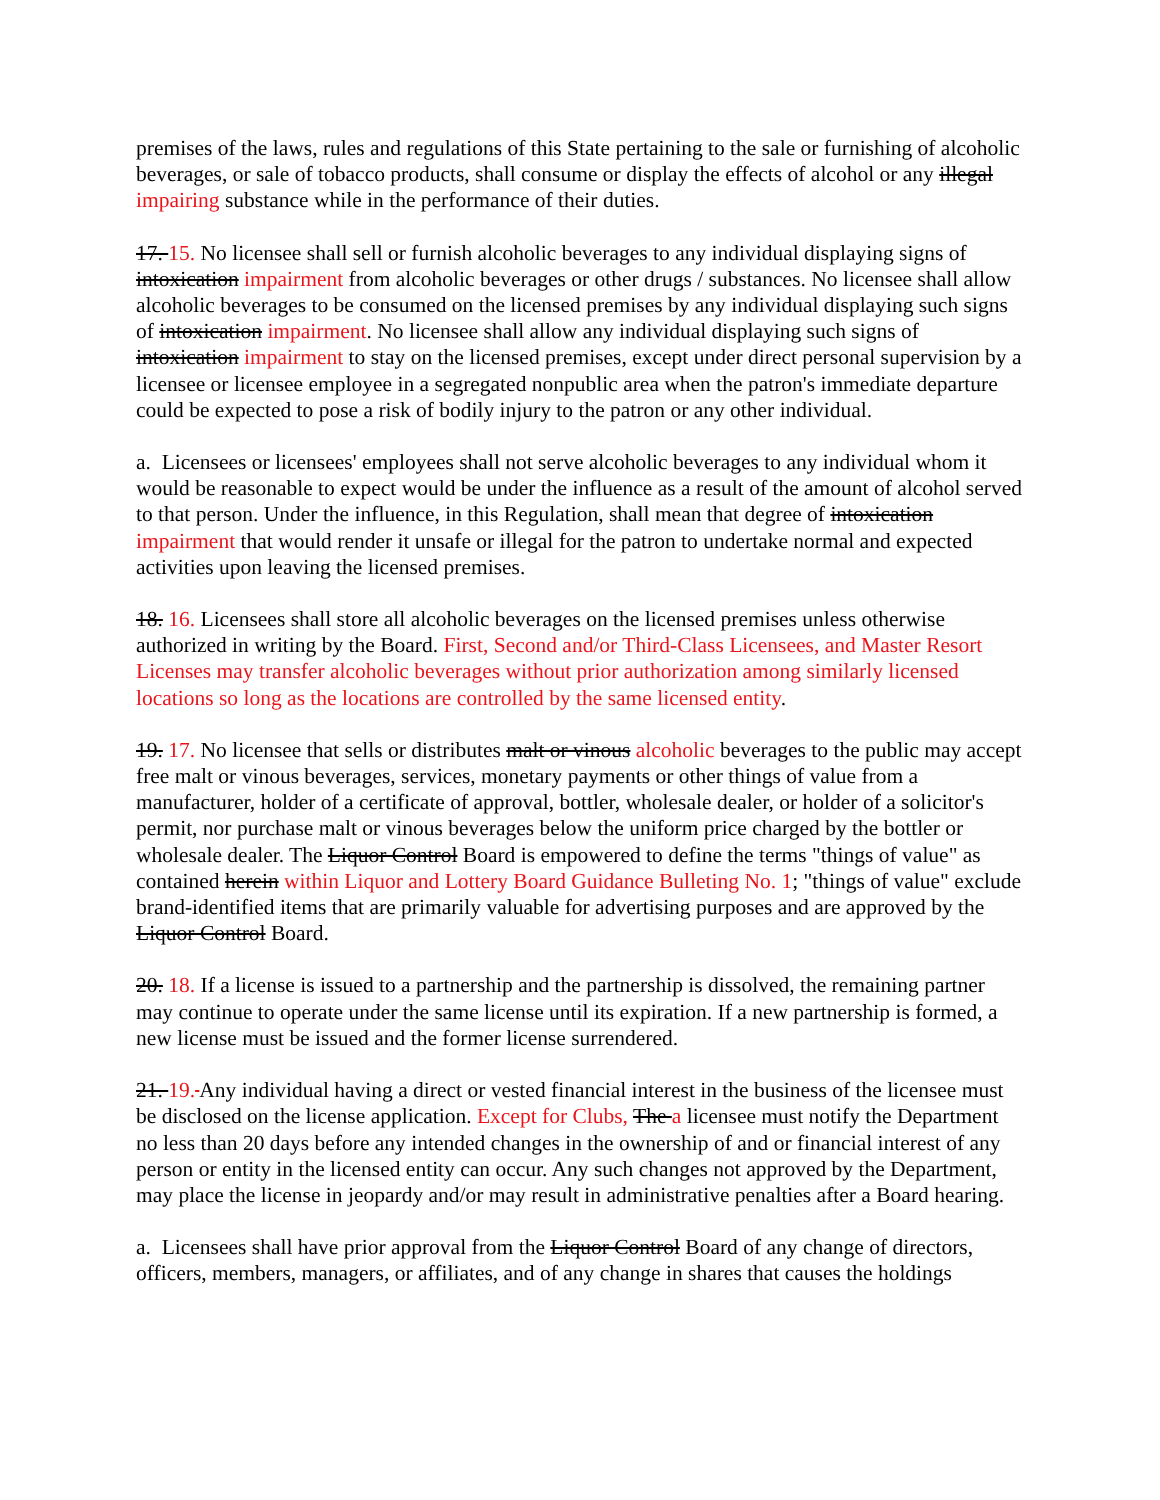premises of the laws, rules and regulations of this State pertaining to the sale or furnishing of alcoholic beverages, or sale of tobacco products, shall consume or display the effects of alcohol or any illegal impairing substance while in the performance of their duties.
17. 15. No licensee shall sell or furnish alcoholic beverages to any individual displaying signs of intoxication impairment from alcoholic beverages or other drugs / substances. No licensee shall allow alcoholic beverages to be consumed on the licensed premises by any individual displaying such signs of intoxication impairment. No licensee shall allow any individual displaying such signs of intoxication impairment to stay on the licensed premises, except under direct personal supervision by a licensee or licensee employee in a segregated nonpublic area when the patron's immediate departure could be expected to pose a risk of bodily injury to the patron or any other individual.
a. Licensees or licensees' employees shall not serve alcoholic beverages to any individual whom it would be reasonable to expect would be under the influence as a result of the amount of alcohol served to that person. Under the influence, in this Regulation, shall mean that degree of intoxication impairment that would render it unsafe or illegal for the patron to undertake normal and expected activities upon leaving the licensed premises.
18. 16. Licensees shall store all alcoholic beverages on the licensed premises unless otherwise authorized in writing by the Board. First, Second and/or Third-Class Licensees, and Master Resort Licenses may transfer alcoholic beverages without prior authorization among similarly licensed locations so long as the locations are controlled by the same licensed entity.
19. 17. No licensee that sells or distributes malt or vinous alcoholic beverages to the public may accept free malt or vinous beverages, services, monetary payments or other things of value from a manufacturer, holder of a certificate of approval, bottler, wholesale dealer, or holder of a solicitor's permit, nor purchase malt or vinous beverages below the uniform price charged by the bottler or wholesale dealer. The Liquor Control Board is empowered to define the terms "things of value" as contained herein within Liquor and Lottery Board Guidance Bulleting No. 1; "things of value" exclude brand-identified items that are primarily valuable for advertising purposes and are approved by the Liquor Control Board.
20. 18. If a license is issued to a partnership and the partnership is dissolved, the remaining partner may continue to operate under the same license until its expiration. If a new partnership is formed, a new license must be issued and the former license surrendered.
21. 19. Any individual having a direct or vested financial interest in the business of the licensee must be disclosed on the license application. Except for Clubs, The a licensee must notify the Department no less than 20 days before any intended changes in the ownership of and or financial interest of any person or entity in the licensed entity can occur. Any such changes not approved by the Department, may place the license in jeopardy and/or may result in administrative penalties after a Board hearing.
a. Licensees shall have prior approval from the Liquor Control Board of any change of directors, officers, members, managers, or affiliates, and of any change in shares that causes the holdings